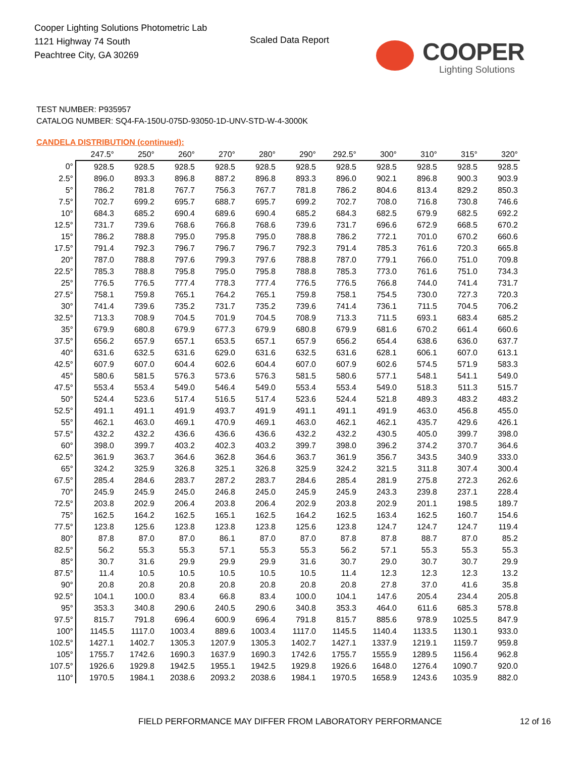Cooper Lighting Solutions Photometric Lab
1121 Highway 74 South
Peachtree City, GA 30269
Scaled Data Report
COOPER
Lighting Solutions
TEST NUMBER: P935957
CATALOG NUMBER: SQ4-FA-150U-075D-93050-1D-UNV-STD-W-4-3000K
CANDELA DISTRIBUTION (continued):
| | 247.5° | 250° | 260° | 270° | 280° | 290° | 292.5° | 300° | 310° | 315° | 320° |
| --- | --- | --- | --- | --- | --- | --- | --- | --- | --- | --- | --- |
| 0° | 928.5 | 928.5 | 928.5 | 928.5 | 928.5 | 928.5 | 928.5 | 928.5 | 928.5 | 928.5 | 928.5 |
| 2.5° | 896.0 | 893.3 | 896.8 | 887.2 | 896.8 | 893.3 | 896.0 | 902.1 | 896.8 | 900.3 | 903.9 |
| 5° | 786.2 | 781.8 | 767.7 | 756.3 | 767.7 | 781.8 | 786.2 | 804.6 | 813.4 | 829.2 | 850.3 |
| 7.5° | 702.7 | 699.2 | 695.7 | 688.7 | 695.7 | 699.2 | 702.7 | 708.0 | 716.8 | 730.8 | 746.6 |
| 10° | 684.3 | 685.2 | 690.4 | 689.6 | 690.4 | 685.2 | 684.3 | 682.5 | 679.9 | 682.5 | 692.2 |
| 12.5° | 731.7 | 739.6 | 768.6 | 766.8 | 768.6 | 739.6 | 731.7 | 696.6 | 672.9 | 668.5 | 670.2 |
| 15° | 786.2 | 788.8 | 795.0 | 795.8 | 795.0 | 788.8 | 786.2 | 772.1 | 701.0 | 670.2 | 660.6 |
| 17.5° | 791.4 | 792.3 | 796.7 | 796.7 | 796.7 | 792.3 | 791.4 | 785.3 | 761.6 | 720.3 | 665.8 |
| 20° | 787.0 | 788.8 | 797.6 | 799.3 | 797.6 | 788.8 | 787.0 | 779.1 | 766.0 | 751.0 | 709.8 |
| 22.5° | 785.3 | 788.8 | 795.8 | 795.0 | 795.8 | 788.8 | 785.3 | 773.0 | 761.6 | 751.0 | 734.3 |
| 25° | 776.5 | 776.5 | 777.4 | 778.3 | 777.4 | 776.5 | 776.5 | 766.8 | 744.0 | 741.4 | 731.7 |
| 27.5° | 758.1 | 759.8 | 765.1 | 764.2 | 765.1 | 759.8 | 758.1 | 754.5 | 730.0 | 727.3 | 720.3 |
| 30° | 741.4 | 739.6 | 735.2 | 731.7 | 735.2 | 739.6 | 741.4 | 736.1 | 711.5 | 704.5 | 706.2 |
| 32.5° | 713.3 | 708.9 | 704.5 | 701.9 | 704.5 | 708.9 | 713.3 | 711.5 | 693.1 | 683.4 | 685.2 |
| 35° | 679.9 | 680.8 | 679.9 | 677.3 | 679.9 | 680.8 | 679.9 | 681.6 | 670.2 | 661.4 | 660.6 |
| 37.5° | 656.2 | 657.9 | 657.1 | 653.5 | 657.1 | 657.9 | 656.2 | 654.4 | 638.6 | 636.0 | 637.7 |
| 40° | 631.6 | 632.5 | 631.6 | 629.0 | 631.6 | 632.5 | 631.6 | 628.1 | 606.1 | 607.0 | 613.1 |
| 42.5° | 607.9 | 607.0 | 604.4 | 602.6 | 604.4 | 607.0 | 607.9 | 602.6 | 574.5 | 571.9 | 583.3 |
| 45° | 580.6 | 581.5 | 576.3 | 573.6 | 576.3 | 581.5 | 580.6 | 577.1 | 548.1 | 541.1 | 549.0 |
| 47.5° | 553.4 | 553.4 | 549.0 | 546.4 | 549.0 | 553.4 | 553.4 | 549.0 | 518.3 | 511.3 | 515.7 |
| 50° | 524.4 | 523.6 | 517.4 | 516.5 | 517.4 | 523.6 | 524.4 | 521.8 | 489.3 | 483.2 | 483.2 |
| 52.5° | 491.1 | 491.1 | 491.9 | 493.7 | 491.9 | 491.1 | 491.1 | 491.9 | 463.0 | 456.8 | 455.0 |
| 55° | 462.1 | 463.0 | 469.1 | 470.9 | 469.1 | 463.0 | 462.1 | 462.1 | 435.7 | 429.6 | 426.1 |
| 57.5° | 432.2 | 432.2 | 436.6 | 436.6 | 436.6 | 432.2 | 432.2 | 430.5 | 405.0 | 399.7 | 398.0 |
| 60° | 398.0 | 399.7 | 403.2 | 402.3 | 403.2 | 399.7 | 398.0 | 396.2 | 374.2 | 370.7 | 364.6 |
| 62.5° | 361.9 | 363.7 | 364.6 | 362.8 | 364.6 | 363.7 | 361.9 | 356.7 | 343.5 | 340.9 | 333.0 |
| 65° | 324.2 | 325.9 | 326.8 | 325.1 | 326.8 | 325.9 | 324.2 | 321.5 | 311.8 | 307.4 | 300.4 |
| 67.5° | 285.4 | 284.6 | 283.7 | 287.2 | 283.7 | 284.6 | 285.4 | 281.9 | 275.8 | 272.3 | 262.6 |
| 70° | 245.9 | 245.9 | 245.0 | 246.8 | 245.0 | 245.9 | 245.9 | 243.3 | 239.8 | 237.1 | 228.4 |
| 72.5° | 203.8 | 202.9 | 206.4 | 203.8 | 206.4 | 202.9 | 203.8 | 202.9 | 201.1 | 198.5 | 189.7 |
| 75° | 162.5 | 164.2 | 162.5 | 165.1 | 162.5 | 164.2 | 162.5 | 163.4 | 162.5 | 160.7 | 154.6 |
| 77.5° | 123.8 | 125.6 | 123.8 | 123.8 | 123.8 | 125.6 | 123.8 | 124.7 | 124.7 | 124.7 | 119.4 |
| 80° | 87.8 | 87.0 | 87.0 | 86.1 | 87.0 | 87.0 | 87.8 | 87.8 | 88.7 | 87.0 | 85.2 |
| 82.5° | 56.2 | 55.3 | 55.3 | 57.1 | 55.3 | 55.3 | 56.2 | 57.1 | 55.3 | 55.3 | 55.3 |
| 85° | 30.7 | 31.6 | 29.9 | 29.9 | 29.9 | 31.6 | 30.7 | 29.0 | 30.7 | 30.7 | 29.9 |
| 87.5° | 11.4 | 10.5 | 10.5 | 10.5 | 10.5 | 10.5 | 11.4 | 12.3 | 12.3 | 12.3 | 13.2 |
| 90° | 20.8 | 20.8 | 20.8 | 20.8 | 20.8 | 20.8 | 20.8 | 27.8 | 37.0 | 41.6 | 35.8 |
| 92.5° | 104.1 | 100.0 | 83.4 | 66.8 | 83.4 | 100.0 | 104.1 | 147.6 | 205.4 | 234.4 | 205.8 |
| 95° | 353.3 | 340.8 | 290.6 | 240.5 | 290.6 | 340.8 | 353.3 | 464.0 | 611.6 | 685.3 | 578.8 |
| 97.5° | 815.7 | 791.8 | 696.4 | 600.9 | 696.4 | 791.8 | 815.7 | 885.6 | 978.9 | 1025.5 | 847.9 |
| 100° | 1145.5 | 1117.0 | 1003.4 | 889.6 | 1003.4 | 1117.0 | 1145.5 | 1140.4 | 1133.5 | 1130.1 | 933.0 |
| 102.5° | 1427.1 | 1402.7 | 1305.3 | 1207.9 | 1305.3 | 1402.7 | 1427.1 | 1337.9 | 1219.1 | 1159.7 | 959.8 |
| 105° | 1755.7 | 1742.6 | 1690.3 | 1637.9 | 1690.3 | 1742.6 | 1755.7 | 1555.9 | 1289.5 | 1156.4 | 962.8 |
| 107.5° | 1926.6 | 1929.8 | 1942.5 | 1955.1 | 1942.5 | 1929.8 | 1926.6 | 1648.0 | 1276.4 | 1090.7 | 920.0 |
| 110° | 1970.5 | 1984.1 | 2038.6 | 2093.2 | 2038.6 | 1984.1 | 1970.5 | 1658.9 | 1243.6 | 1035.9 | 882.0 |
FIELD PERFORMANCE MAY DIFFER FROM LABORATORY PERFORMANCE
12 of 16